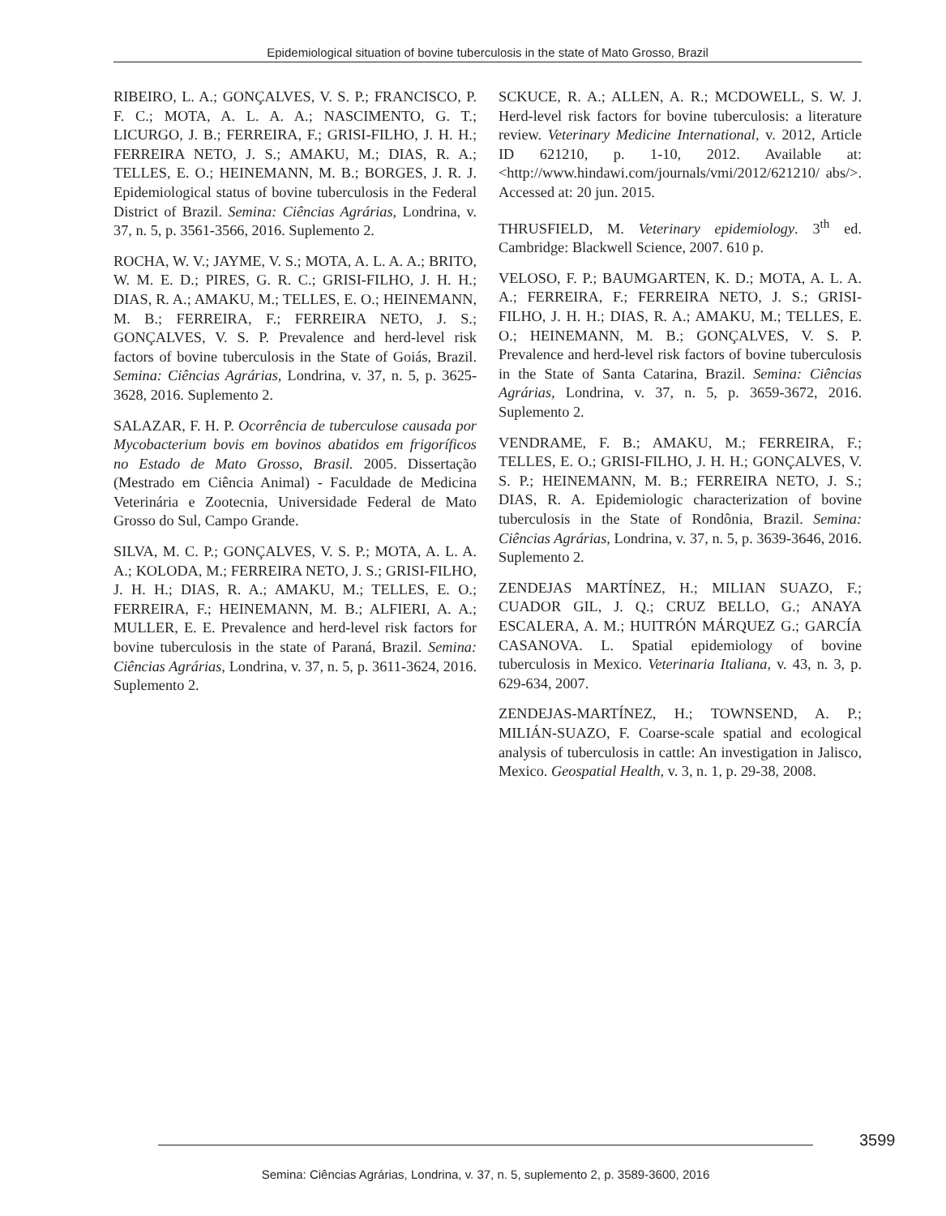Epidemiological situation of bovine tuberculosis in the state of Mato Grosso, Brazil
RIBEIRO, L. A.; GONÇALVES, V. S. P.; FRANCISCO, P. F. C.; MOTA, A. L. A. A.; NASCIMENTO, G. T.; LICURGO, J. B.; FERREIRA, F.; GRISI-FILHO, J. H. H.; FERREIRA NETO, J. S.; AMAKU, M.; DIAS, R. A.; TELLES, E. O.; HEINEMANN, M. B.; BORGES, J. R. J. Epidemiological status of bovine tuberculosis in the Federal District of Brazil. Semina: Ciências Agrárias, Londrina, v. 37, n. 5, p. 3561-3566, 2016. Suplemento 2.
ROCHA, W. V.; JAYME, V. S.; MOTA, A. L. A. A.; BRITO, W. M. E. D.; PIRES, G. R. C.; GRISI-FILHO, J. H. H.; DIAS, R. A.; AMAKU, M.; TELLES, E. O.; HEINEMANN, M. B.; FERREIRA, F.; FERREIRA NETO, J. S.; GONÇALVES, V. S. P. Prevalence and herd-level risk factors of bovine tuberculosis in the State of Goiás, Brazil. Semina: Ciências Agrárias, Londrina, v. 37, n. 5, p. 3625-3628, 2016. Suplemento 2.
SALAZAR, F. H. P. Ocorrência de tuberculose causada por Mycobacterium bovis em bovinos abatidos em frigoríficos no Estado de Mato Grosso, Brasil. 2005. Dissertação (Mestrado em Ciência Animal) - Faculdade de Medicina Veterinária e Zootecnia, Universidade Federal de Mato Grosso do Sul, Campo Grande.
SILVA, M. C. P.; GONÇALVES, V. S. P.; MOTA, A. L. A. A.; KOLODA, M.; FERREIRA NETO, J. S.; GRISI-FILHO, J. H. H.; DIAS, R. A.; AMAKU, M.; TELLES, E. O.; FERREIRA, F.; HEINEMANN, M. B.; ALFIERI, A. A.; MULLER, E. E. Prevalence and herd-level risk factors for bovine tuberculosis in the state of Paraná, Brazil. Semina: Ciências Agrárias, Londrina, v. 37, n. 5, p. 3611-3624, 2016. Suplemento 2.
SCKUCE, R. A.; ALLEN, A. R.; MCDOWELL, S. W. J. Herd-level risk factors for bovine tuberculosis: a literature review. Veterinary Medicine International, v. 2012, Article ID 621210, p. 1-10, 2012. Available at: <http://www.hindawi.com/journals/vmi/2012/621210/ abs/>. Accessed at: 20 jun. 2015.
THRUSFIELD, M. Veterinary epidemiology. 3<sup>th</sup> ed. Cambridge: Blackwell Science, 2007. 610 p.
VELOSO, F. P.; BAUMGARTEN, K. D.; MOTA, A. L. A. A.; FERREIRA, F.; FERREIRA NETO, J. S.; GRISI-FILHO, J. H. H.; DIAS, R. A.; AMAKU, M.; TELLES, E. O.; HEINEMANN, M. B.; GONÇALVES, V. S. P. Prevalence and herd-level risk factors of bovine tuberculosis in the State of Santa Catarina, Brazil. Semina: Ciências Agrárias, Londrina, v. 37, n. 5, p. 3659-3672, 2016. Suplemento 2.
VENDRAME, F. B.; AMAKU, M.; FERREIRA, F.; TELLES, E. O.; GRISI-FILHO, J. H. H.; GONÇALVES, V. S. P.; HEINEMANN, M. B.; FERREIRA NETO, J. S.; DIAS, R. A. Epidemiologic characterization of bovine tuberculosis in the State of Rondônia, Brazil. Semina: Ciências Agrárias, Londrina, v. 37, n. 5, p. 3639-3646, 2016. Suplemento 2.
ZENDEJAS MARTÍNEZ, H.; MILIAN SUAZO, F.; CUADOR GIL, J. Q.; CRUZ BELLO, G.; ANAYA ESCALERA, A. M.; HUITRÓN MÁRQUEZ G.; GARCÍA CASANOVA. L. Spatial epidemiology of bovine tuberculosis in Mexico. Veterinaria Italiana, v. 43, n. 3, p. 629-634, 2007.
ZENDEJAS-MARTÍNEZ, H.; TOWNSEND, A. P.; MILIÁN-SUAZO, F. Coarse-scale spatial and ecological analysis of tuberculosis in cattle: An investigation in Jalisco, Mexico. Geospatial Health, v. 3, n. 1, p. 29-38, 2008.
3599
Semina: Ciências Agrárias, Londrina, v. 37, n. 5, suplemento 2, p. 3589-3600, 2016